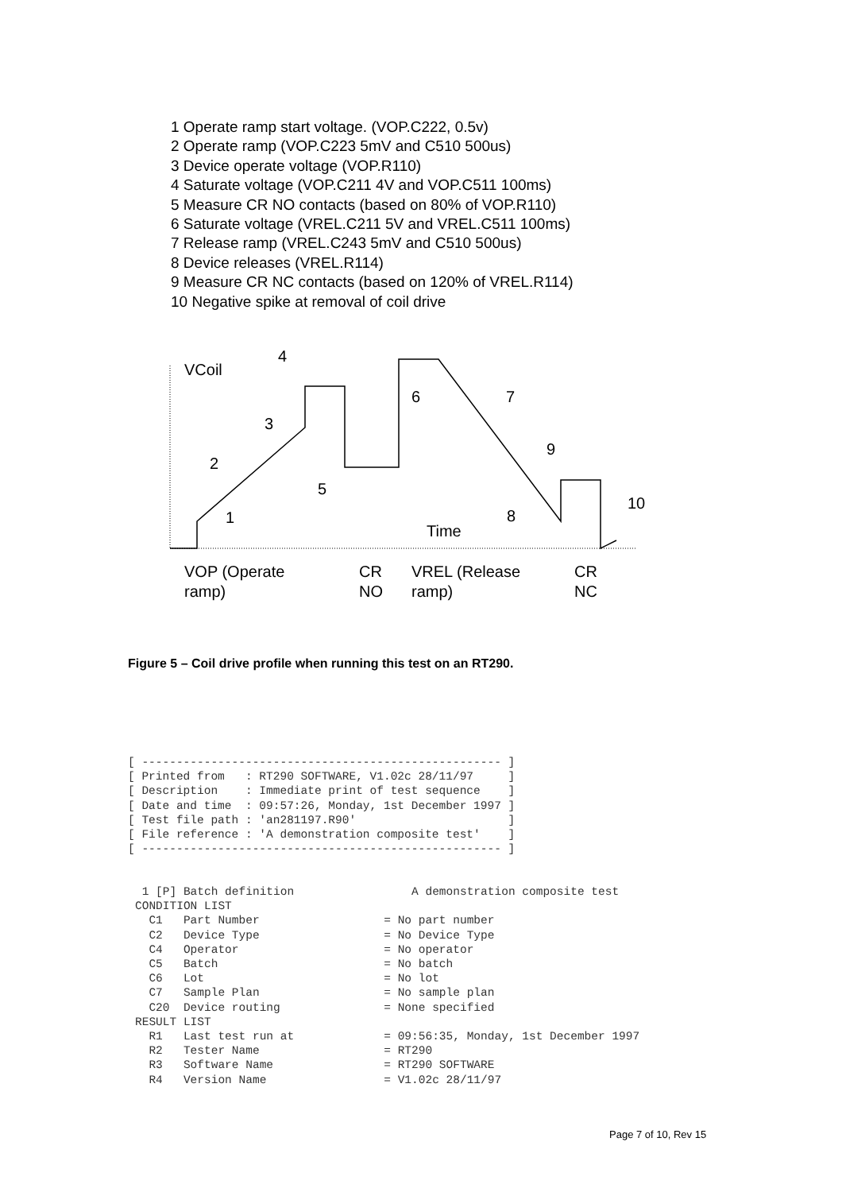1 Operate ramp start voltage. (VOP.C222, 0.5v)
2 Operate ramp (VOP.C223 5mV and C510 500us)
3 Device operate voltage (VOP.R110)
4 Saturate voltage (VOP.C211 4V and VOP.C511 100ms)
5 Measure CR NO contacts (based on 80% of VOP.R110)
6 Saturate voltage (VREL.C211 5V and VREL.C511 100ms)
7 Release ramp (VREL.C243 5mV and C510 500us)
8 Device releases (VREL.R114)
9 Measure CR NC contacts (based on 120% of VREL.R114)
10 Negative spike at removal of coil drive
VCoil
4
3
2
5
1
6
7
9
10
8
Time
VOP (Operate
ramp)
CR
NO
VREL (Release
ramp)
CR
NC
Figure 5 – Coil drive profile when running this test on an RT290.
[ ---------------------------------------------------- ]
[ Printed from   : RT290 SOFTWARE, V1.02c 28/11/97     ]
[ Description    : Immediate print of test sequence    ]
[ Date and time  : 09:57:26, Monday, 1st December 1997 ]
[ Test file path : 'an281197.R90'                      ]
[ File reference : 'A demonstration composite test'    ]
[ ---------------------------------------------------- ]
 1 [P] Batch definition                 A demonstration composite test
CONDITION LIST
  C1   Part Number                  = No part number
  C2   Device Type                  = No Device Type
  C4   Operator                     = No operator
  C5   Batch                        = No batch
  C6   Lot                          = No lot
  C7   Sample Plan                  = No sample plan
  C20  Device routing               = None specified
RESULT LIST
  R1   Last test run at             = 09:56:35, Monday, 1st December 1997
  R2   Tester Name                  = RT290
  R3   Software Name                = RT290 SOFTWARE
  R4   Version Name                 = V1.02c 28/11/97
Page 7 of 10, Rev 15